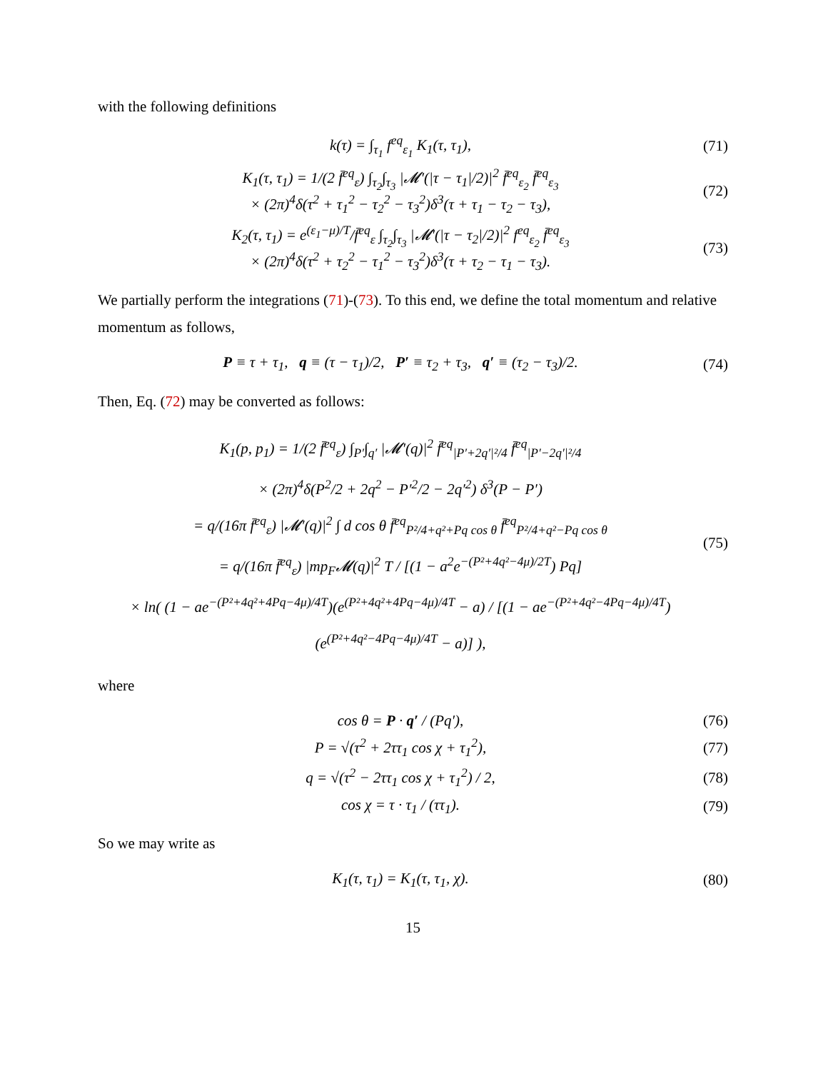with the following definitions
k(τ) = ∫<sub>τ<sub>1</sub></sub> f<sup>eq</sup><sub>ε<sub>1</sub></sub> K<sub>1</sub>(τ, τ<sub>1</sub>), (71)
K<sub>1</sub>(τ, τ<sub>1</sub>) = 1/(2 f̄<sup>eq</sup><sub>ε</sub>) ∫<sub>τ<sub>2</sub></sub>∫<sub>τ<sub>3</sub></sub> |𝓜′(|τ − τ<sub>1</sub>|/2)|<sup>2</sup> f̄<sup>eq</sup><sub>ε<sub>2</sub></sub> f̄<sup>eq</sup><sub>ε<sub>3</sub></sub>
× (2π)<sup>4</sup>δ(τ<sup>2</sup> + τ<sub>1</sub><sup>2</sup> − τ<sub>2</sub><sup>2</sup> − τ<sub>3</sub><sup>2</sup>)δ<sup>3</sup>(τ + τ<sub>1</sub> − τ<sub>2</sub> − τ<sub>3</sub>),
(72)
K<sub>2</sub>(τ, τ<sub>1</sub>) = e<sup>(ε<sub>1</sub>−μ)/T</sup>/f̄<sup>eq</sup><sub>ε</sub> ∫<sub>τ<sub>2</sub></sub>∫<sub>τ<sub>3</sub></sub> |𝓜′(|τ − τ<sub>2</sub>|/2)|<sup>2</sup> f<sup>eq</sup><sub>ε<sub>2</sub></sub> f̄<sup>eq</sup><sub>ε<sub>3</sub></sub>
× (2π)<sup>4</sup>δ(τ<sup>2</sup> + τ<sub>2</sub><sup>2</sup> − τ<sub>1</sub><sup>2</sup> − τ<sub>3</sub><sup>2</sup>)δ<sup>3</sup>(τ + τ<sub>2</sub> − τ<sub>1</sub> − τ<sub>3</sub>).
(73)
We partially perform the integrations (71)-(73). To this end, we define the total momentum and relative momentum as follows,
P ≡ τ + τ<sub>1</sub>, q ≡ (τ − τ<sub>1</sub>)/2, P′ ≡ τ<sub>2</sub> + τ<sub>3</sub>, q′ ≡ (τ<sub>2</sub> − τ<sub>3</sub>)/2.
(74)
Then, Eq. (72) may be converted as follows:
K<sub>1</sub>(p, p<sub>1</sub>) = 1/(2 f̄<sup>eq</sup><sub>ε</sub>) ∫<sub>P′</sub>∫<sub>q′</sub> |𝓜′(q)|<sup>2</sup> f̄<sup>eq</sup><sub>|P′+2q′|²/4</sub> f̄<sup>eq</sup><sub>|P′−2q′|²/4</sub>
× (2π)<sup>4</sup>δ(P<sup>2</sup>/2 + 2q<sup>2</sup> − P′<sup>2</sup>/2 − 2q′<sup>2</sup>) δ<sup>3</sup>(P − P′)
= q/(16π f̄<sup>eq</sup><sub>ε</sub>) |𝓜′(q)|<sup>2</sup> ∫ d cos θ f̄<sup>eq</sup><sub>P²/4+q²+Pq cos θ</sub> f̄<sup>eq</sup><sub>P²/4+q²−Pq cos θ</sub>
= q/(16π f̄<sup>eq</sup><sub>ε</sub>) |mp<sub>F</sub>𝓜(q)|<sup>2</sup> T / [(1 − a<sup>2</sup>e<sup>−(P²+4q²−4μ)/2T</sup>) Pq]
× ln( (1 − ae<sup>−(P²+4q²+4Pq−4μ)/4T</sup>)(e<sup>(P²+4q²+4Pq−4μ)/4T</sup> − a) / [(1 − ae<sup>−(P²+4q²−4Pq−4μ)/4T</sup>)(e<sup>(P²+4q²−4Pq−4μ)/4T</sup> − a)] ),
(75)
where
cos θ = P · q′ / (Pq′), (76)
P = √(τ<sup>2</sup> + 2ττ<sub>1</sub> cos χ + τ<sub>1</sub><sup>2</sup>), (77)
q = √(τ<sup>2</sup> − 2ττ<sub>1</sub> cos χ + τ<sub>1</sub><sup>2</sup>) / 2,
(78)
cos χ = τ · τ<sub>1</sub> / (ττ<sub>1</sub>). (79)
So we may write as
K<sub>1</sub>(τ, τ<sub>1</sub>) = K<sub>1</sub>(τ, τ<sub>1</sub>, χ). (80)
15